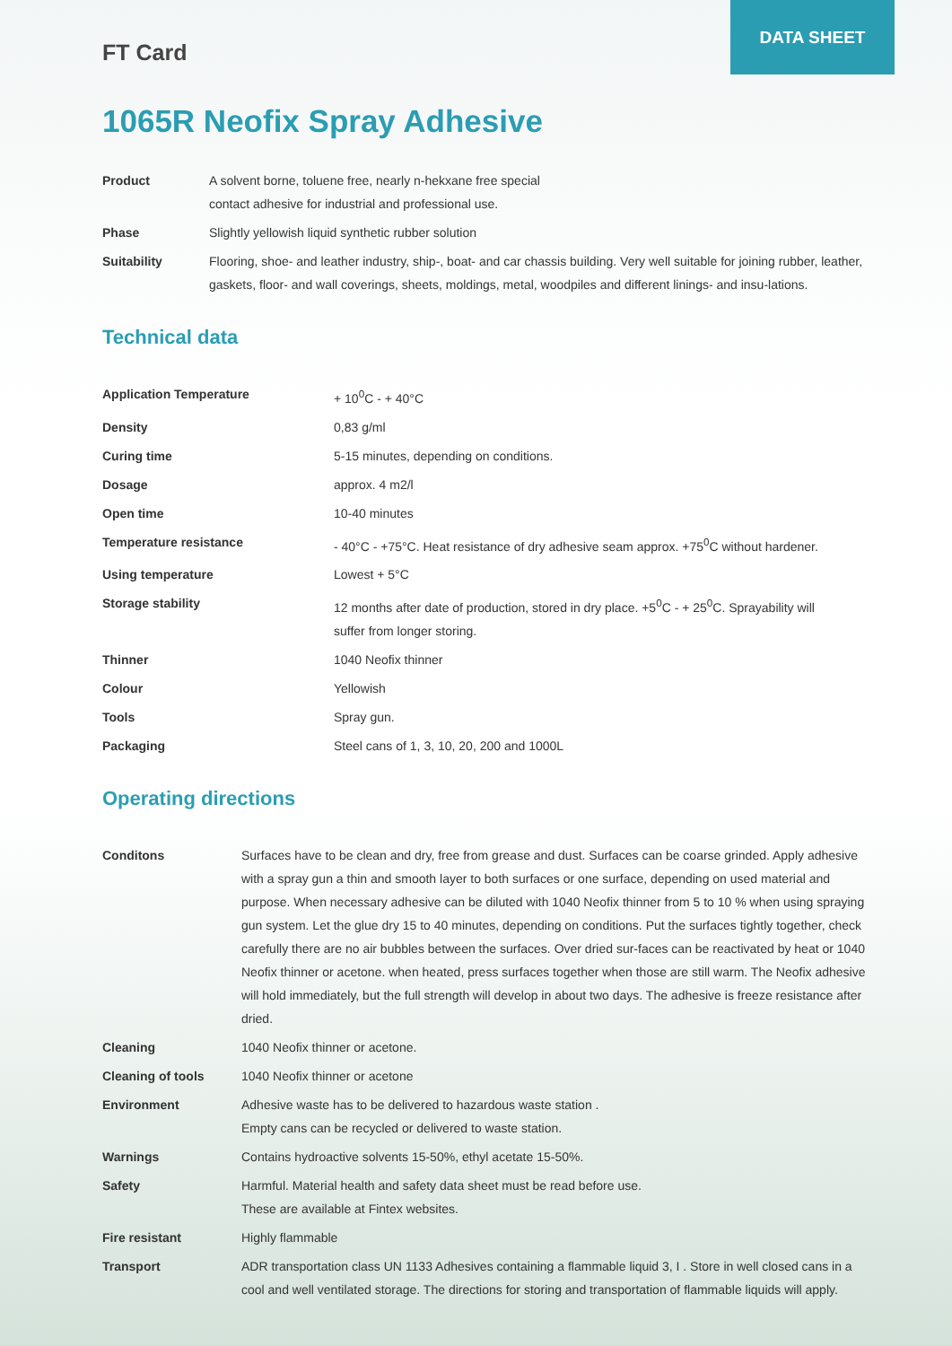DATA SHEET
FT Card
1065R Neofix Spray Adhesive
| Product | A solvent borne, toluene free, nearly n-hekxane free special contact adhesive for industrial and professional use. |
| Phase | Slightly yellowish liquid synthetic rubber solution |
| Suitability | Flooring, shoe- and leather industry, ship-, boat- and car chassis building. Very well suitable for joining rubber, leather, gaskets, floor- and wall coverings, sheets, moldings, metal, woodpiles and different linings- and insu-lations. |
Technical data
| Application Temperature | + 10<sup>0</sup>C - + 40°C |
| Density | 0,83 g/ml |
| Curing time | 5-15 minutes, depending on conditions. |
| Dosage | approx. 4 m2/l |
| Open time | 10-40 minutes |
| Temperature resistance | - 40°C - +75°C. Heat resistance of dry adhesive seam approx. +75<sup>0</sup>C without hardener. |
| Using temperature | Lowest + 5°C |
| Storage stability | 12 months after date of production, stored in dry place. +5<sup>0</sup>C - + 25<sup>0</sup>C. Sprayability will suffer from longer storing. |
| Thinner | 1040 Neofix thinner |
| Colour | Yellowish |
| Tools | Spray gun. |
| Packaging | Steel cans of 1, 3, 10, 20, 200 and 1000L |
Operating directions
| Conditons | Surfaces have to be clean and dry, free from grease and dust. Surfaces can be coarse grinded. Apply adhesive with a spray gun a thin and smooth layer to both surfaces or one surface, depending on used material and purpose. When necessary adhesive can be diluted with 1040 Neofix thinner from 5 to 10 % when using spraying gun system. Let the glue dry 15 to 40 minutes, depending on conditions. Put the surfaces tightly together, check carefully there are no air bubbles between the surfaces. Over dried sur-faces can be reactivated by heat or 1040 Neofix thinner or acetone. when heated, press surfaces together when those are still warm. The Neofix adhesive will hold immediately, but the full strength will develop in about two days. The adhesive is freeze resistance after dried. |
| Cleaning | 1040 Neofix thinner or acetone. |
| Cleaning of tools | 1040 Neofix thinner or acetone |
| Environment | Adhesive waste has to be delivered to hazardous waste station . Empty cans can be recycled or delivered to waste station. |
| Warnings | Contains hydroactive solvents 15-50%, ethyl acetate 15-50%. |
| Safety | Harmful. Material health and safety data sheet must be read before use. These are available at Fintex websites. |
| Fire resistant | Highly flammable |
| Transport | ADR transportation class UN 1133 Adhesives containing a flammable liquid 3, I . Store in well closed cans in a cool and well ventilated storage. The directions for storing and transportation of flammable liquids will apply. |